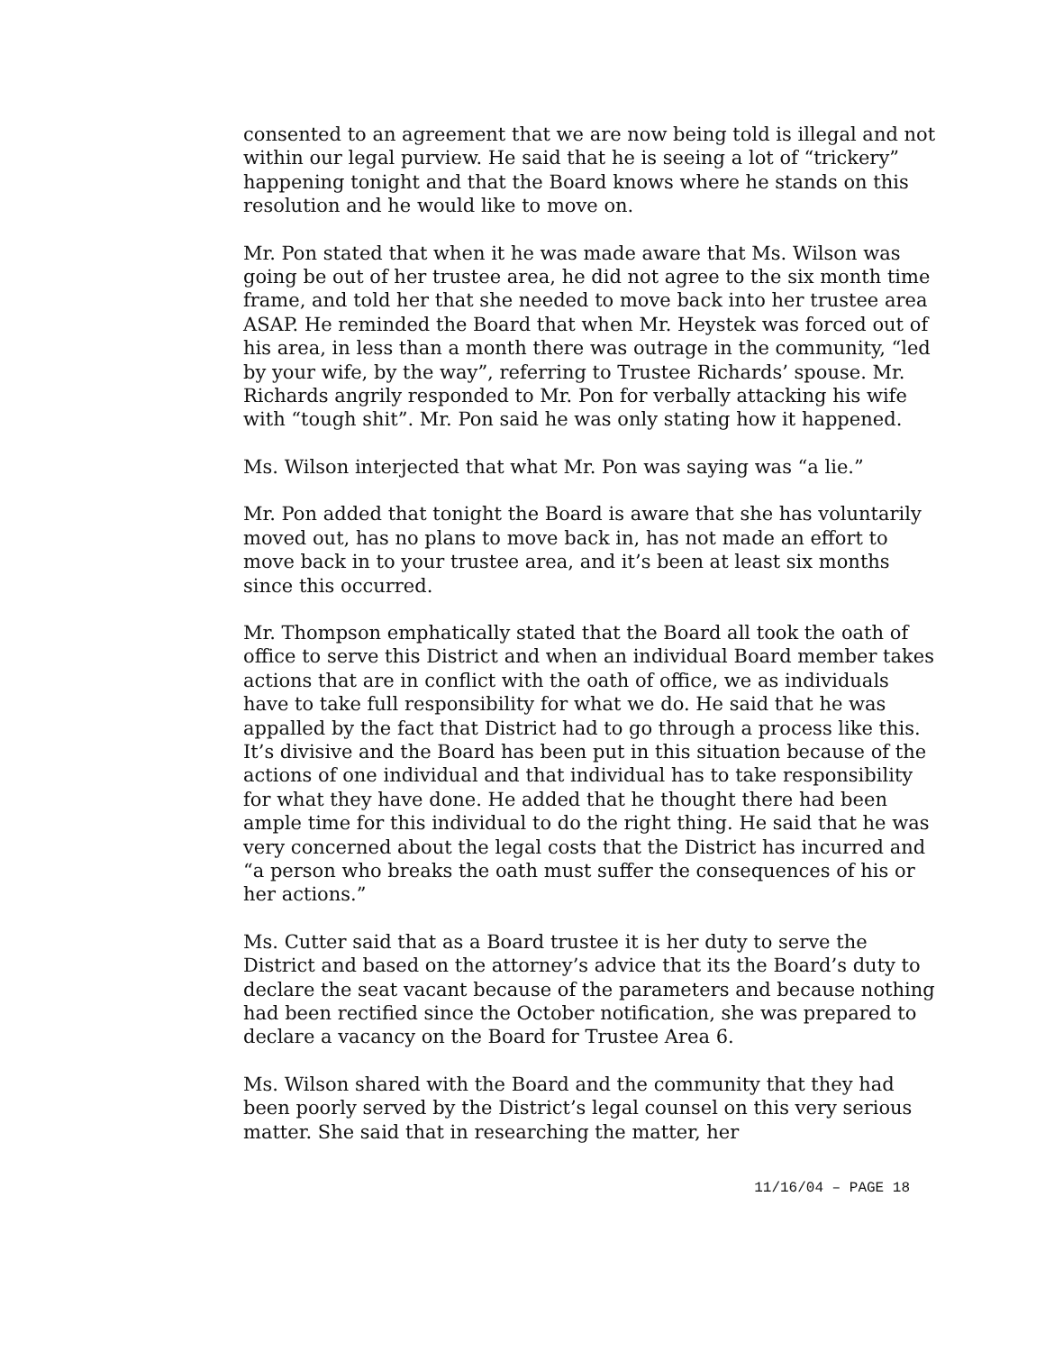consented to an agreement that we are now being told is illegal and not within our legal purview. He said that he is seeing a lot of “trickery” happening tonight and that the Board knows where he stands on this resolution and he would like to move on.
Mr. Pon stated that when it he was made aware that Ms. Wilson was going be out of her trustee area, he did not agree to the six month time frame, and told her that she needed to move back into her trustee area ASAP. He reminded the Board that when Mr. Heystek was forced out of his area, in less than a month there was outrage in the community, “led by your wife, by the way”, referring to Trustee Richards’ spouse. Mr. Richards angrily responded to Mr. Pon for verbally attacking his wife with “tough shit”. Mr. Pon said he was only stating how it happened.
Ms. Wilson interjected that what Mr. Pon was saying was “a lie.”
Mr. Pon added that tonight the Board is aware that she has voluntarily moved out, has no plans to move back in, has not made an effort to move back in to your trustee area, and it’s been at least six months since this occurred.
Mr. Thompson emphatically stated that the Board all took the oath of office to serve this District and when an individual Board member takes actions that are in conflict with the oath of office, we as individuals have to take full responsibility for what we do. He said that he was appalled by the fact that District had to go through a process like this. It’s divisive and the Board has been put in this situation because of the actions of one individual and that individual has to take responsibility for what they have done. He added that he thought there had been ample time for this individual to do the right thing. He said that he was very concerned about the legal costs that the District has incurred and “a person who breaks the oath must suffer the consequences of his or her actions.”
Ms. Cutter said that as a Board trustee it is her duty to serve the District and based on the attorney’s advice that its the Board’s duty to declare the seat vacant because of the parameters and because nothing had been rectified since the October notification, she was prepared to declare a vacancy on the Board for Trustee Area 6.
Ms. Wilson shared with the Board and the community that they had been poorly served by the District’s legal counsel on this very serious matter. She said that in researching the matter, her
11/16/04 – PAGE 18